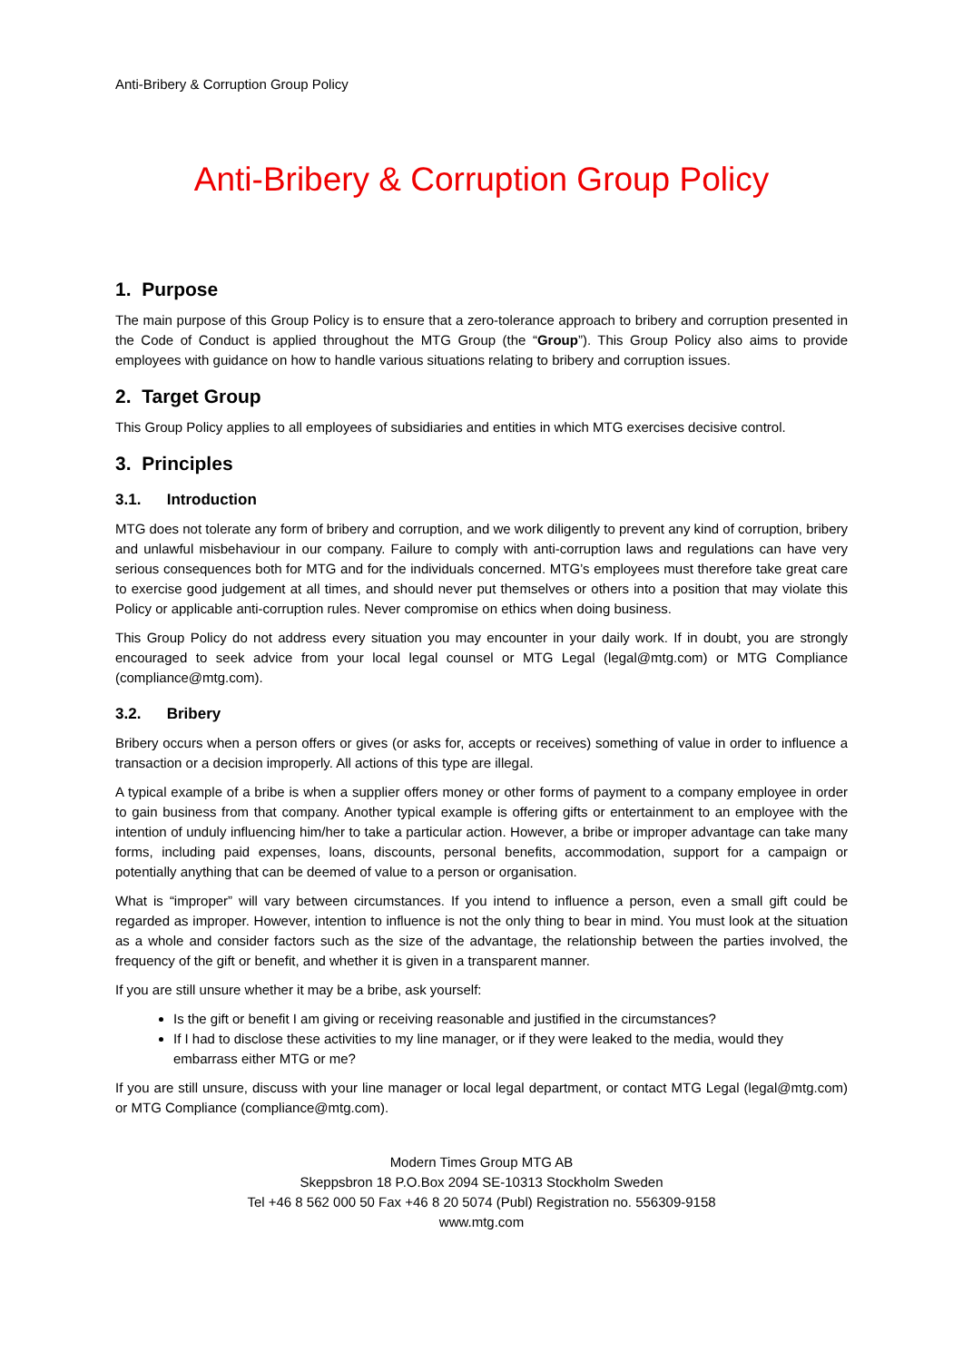Anti-Bribery & Corruption Group Policy
Anti-Bribery & Corruption Group Policy
1. Purpose
The main purpose of this Group Policy is to ensure that a zero-tolerance approach to bribery and corruption presented in the Code of Conduct is applied throughout the MTG Group (the “Group”). This Group Policy also aims to provide employees with guidance on how to handle various situations relating to bribery and corruption issues.
2. Target Group
This Group Policy applies to all employees of subsidiaries and entities in which MTG exercises decisive control.
3. Principles
3.1. Introduction
MTG does not tolerate any form of bribery and corruption, and we work diligently to prevent any kind of corruption, bribery and unlawful misbehaviour in our company. Failure to comply with anti-corruption laws and regulations can have very serious consequences both for MTG and for the individuals concerned. MTG’s employees must therefore take great care to exercise good judgement at all times, and should never put themselves or others into a position that may violate this Policy or applicable anti-corruption rules. Never compromise on ethics when doing business.
This Group Policy do not address every situation you may encounter in your daily work. If in doubt, you are strongly encouraged to seek advice from your local legal counsel or MTG Legal (legal@mtg.com) or MTG Compliance (compliance@mtg.com).
3.2. Bribery
Bribery occurs when a person offers or gives (or asks for, accepts or receives) something of value in order to influence a transaction or a decision improperly. All actions of this type are illegal.
A typical example of a bribe is when a supplier offers money or other forms of payment to a company employee in order to gain business from that company. Another typical example is offering gifts or entertainment to an employee with the intention of unduly influencing him/her to take a particular action. However, a bribe or improper advantage can take many forms, including paid expenses, loans, discounts, personal benefits, accommodation, support for a campaign or potentially anything that can be deemed of value to a person or organisation.
What is “improper” will vary between circumstances. If you intend to influence a person, even a small gift could be regarded as improper. However, intention to influence is not the only thing to bear in mind. You must look at the situation as a whole and consider factors such as the size of the advantage, the relationship between the parties involved, the frequency of the gift or benefit, and whether it is given in a transparent manner.
If you are still unsure whether it may be a bribe, ask yourself:
Is the gift or benefit I am giving or receiving reasonable and justified in the circumstances?
If I had to disclose these activities to my line manager, or if they were leaked to the media, would they embarrass either MTG or me?
If you are still unsure, discuss with your line manager or local legal department, or contact MTG Legal (legal@mtg.com) or MTG Compliance (compliance@mtg.com).
Modern Times Group MTG AB
Skeppsbron 18 P.O.Box 2094 SE-10313 Stockholm Sweden
Tel +46 8 562 000 50 Fax +46 8 20 5074 (Publ) Registration no. 556309-9158
www.mtg.com